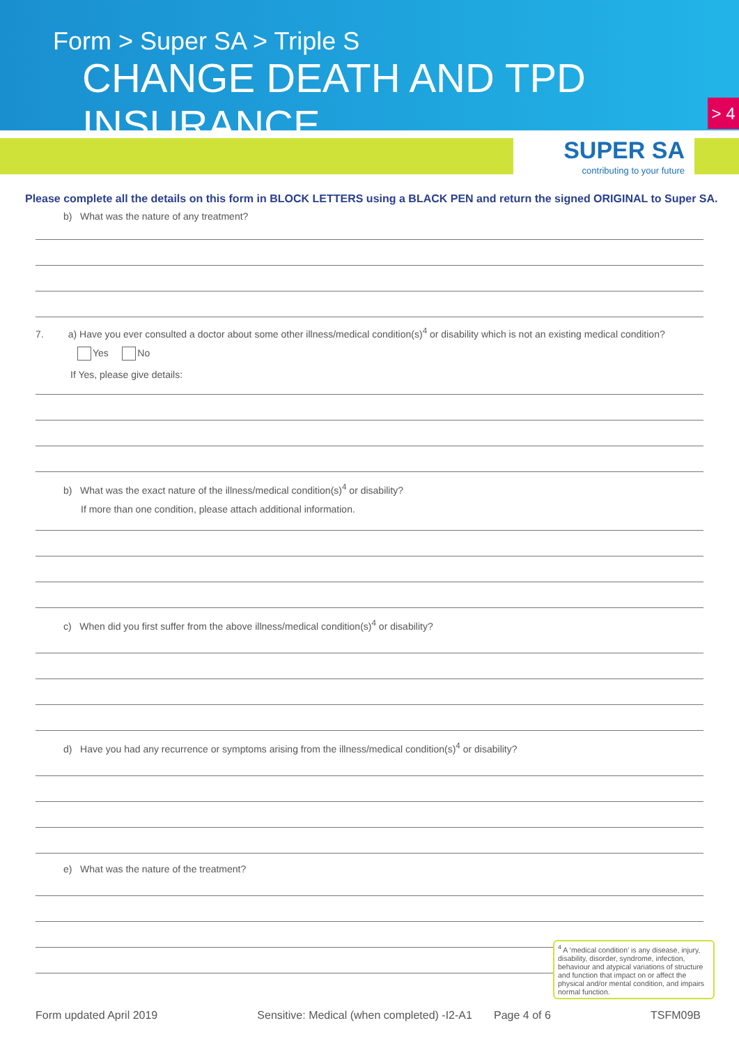Form > Super SA > Triple S
CHANGE DEATH AND TPD INSURANCE
> 4
SUPER SA
contributing to your future
Please complete all the details on this form in BLOCK LETTERS using a BLACK PEN and return the signed ORIGINAL to Super SA.
b) What was the nature of any treatment?
7. a) Have you ever consulted a doctor about some other illness/medical condition(s)<sup>4</sup> or disability which is not an existing medical condition?
Yes No
If Yes, please give details:
b) What was the exact nature of the illness/medical condition(s)<sup>4</sup> or disability?
If more than one condition, please attach additional information.
c) When did you first suffer from the above illness/medical condition(s)<sup>4</sup> or disability?
d) Have you had any recurrence or symptoms arising from the illness/medical condition(s)<sup>4</sup> or disability?
e) What was the nature of the treatment?
<sup>4</sup> A ‘medical condition’ is any disease, injury, disability, disorder, syndrome, infection, behaviour and atypical variations of structure and function that impact on or affect the physical and/or mental condition, and impairs normal function.
Form updated April 2019 Sensitive: Medical (when completed) -I2-A1 Page 4 of 6 TSFM09B